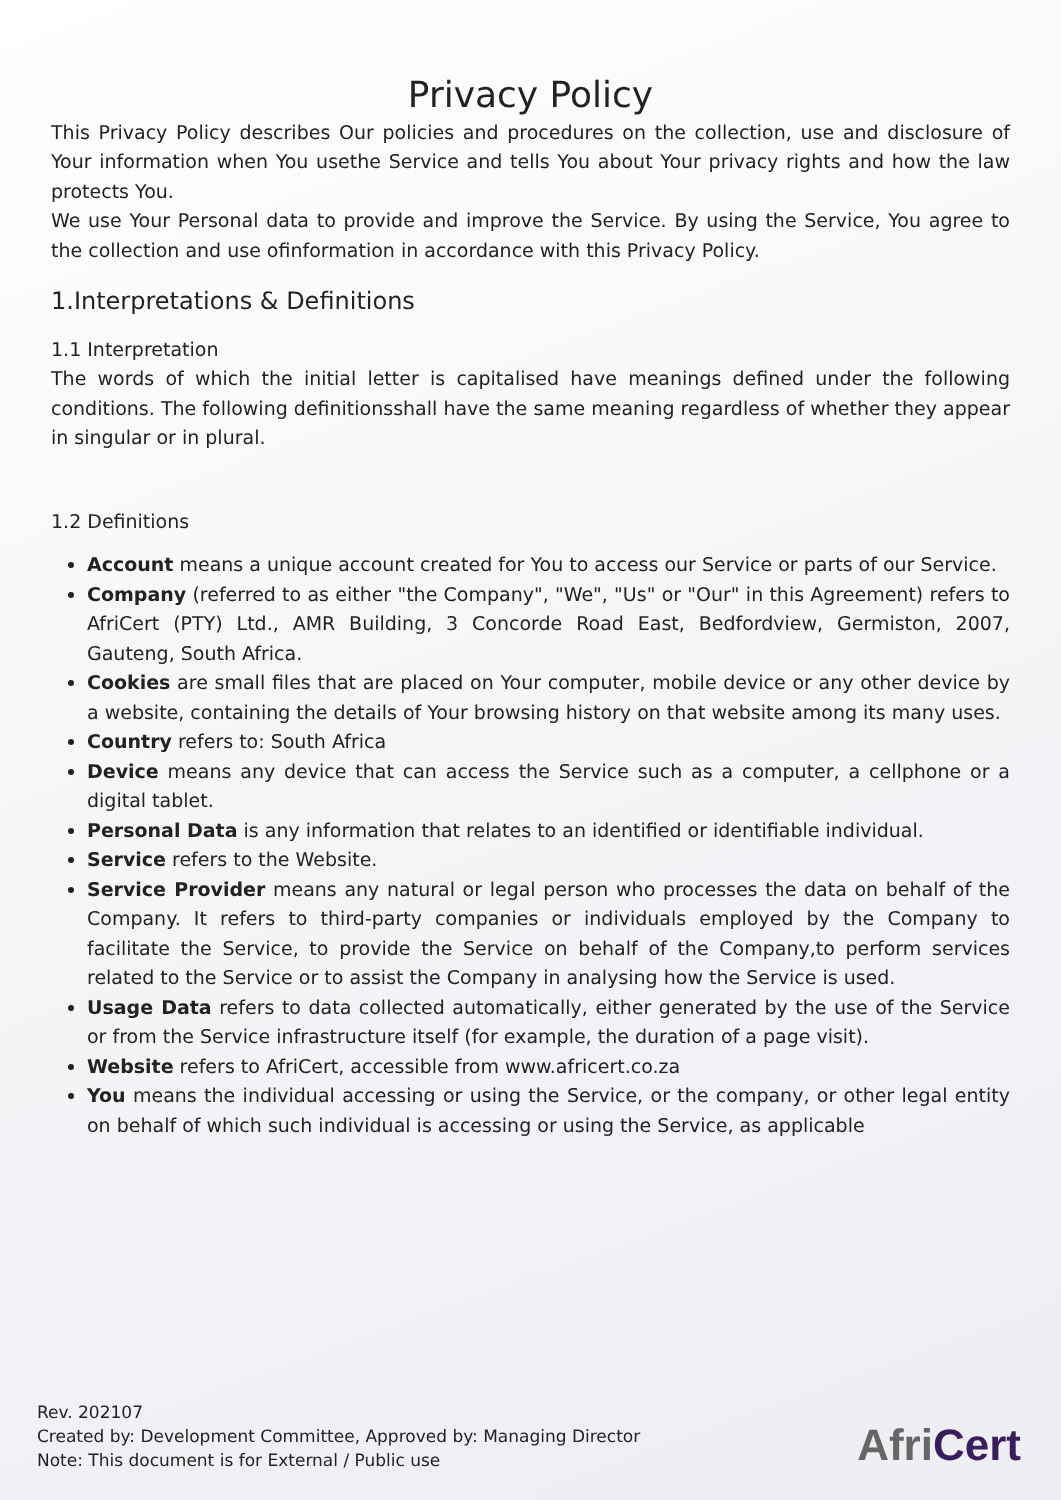Privacy Policy
This Privacy Policy describes Our policies and procedures on the collection, use and disclosure of Your information when You usethe Service and tells You about Your privacy rights and how the law protects You.
We use Your Personal data to provide and improve the Service. By using the Service, You agree to the collection and use ofinformation in accordance with this Privacy Policy.
1.Interpretations & Definitions
1.1 Interpretation
The words of which the initial letter is capitalised have meanings defined under the following conditions. The following definitionsshall have the same meaning regardless of whether they appear in singular or in plural.
1.2 Definitions
Account means a unique account created for You to access our Service or parts of our Service.
Company (referred to as either "the Company", "We", "Us" or "Our" in this Agreement) refers to AfriCert (PTY) Ltd., AMR Building, 3 Concorde Road East, Bedfordview, Germiston, 2007, Gauteng, South Africa.
Cookies are small files that are placed on Your computer, mobile device or any other device by a website, containing the details of Your browsing history on that website among its many uses.
Country refers to: South Africa
Device means any device that can access the Service such as a computer, a cellphone or a digital tablet.
Personal Data is any information that relates to an identified or identifiable individual.
Service refers to the Website.
Service Provider means any natural or legal person who processes the data on behalf of the Company. It refers to third-party companies or individuals employed by the Company to facilitate the Service, to provide the Service on behalf of the Company,to perform services related to the Service or to assist the Company in analysing how the Service is used.
Usage Data refers to data collected automatically, either generated by the use of the Service or from the Service infrastructure itself (for example, the duration of a page visit).
Website refers to AfriCert, accessible from www.africert.co.za
You means the individual accessing or using the Service, or the company, or other legal entity on behalf of which such individual is accessing or using the Service, as applicable
Rev. 202107
Created by: Development Committee, Approved by: Managing Director
Note: This document is for External / Public use
Afri Cert